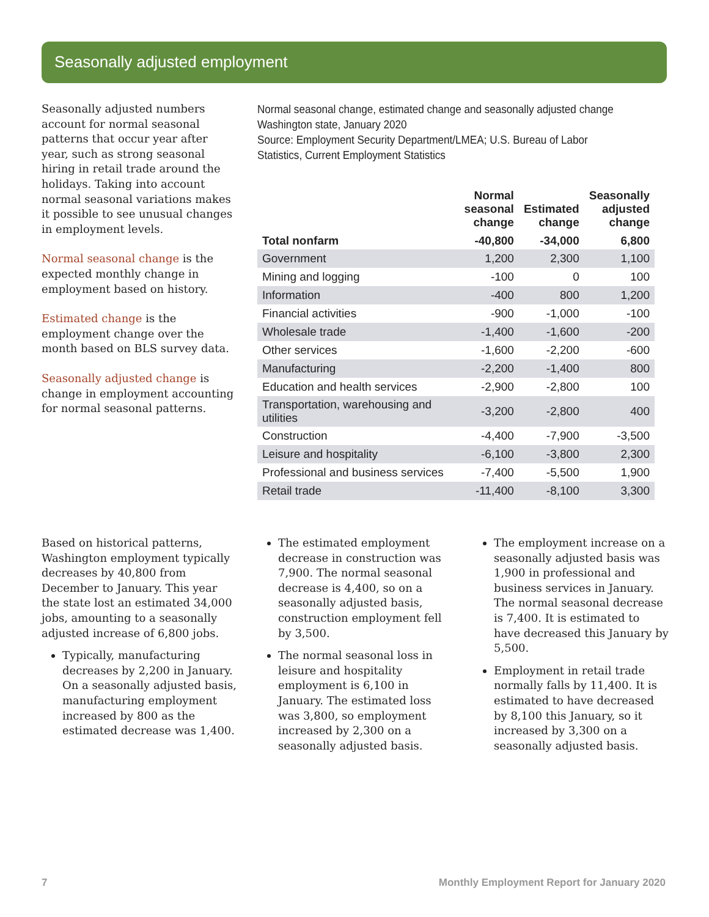Seasonally adjusted employment
Seasonally adjusted numbers account for normal seasonal patterns that occur year after year, such as strong seasonal hiring in retail trade around the holidays. Taking into account normal seasonal variations makes it possible to see unusual changes in employment levels.
Normal seasonal change is the expected monthly change in employment based on history.
Estimated change is the employment change over the month based on BLS survey data.
Seasonally adjusted change is change in employment accounting for normal seasonal patterns.
Normal seasonal change, estimated change and seasonally adjusted change
Washington state, January 2020
Source: Employment Security Department/LMEA; U.S. Bureau of Labor Statistics, Current Employment Statistics
| | Normal seasonal change | Estimated change | Seasonally adjusted change |
| --- | --- | --- | --- |
| Total nonfarm | -40,800 | -34,000 | 6,800 |
| Government | 1,200 | 2,300 | 1,100 |
| Mining and logging | -100 | 0 | 100 |
| Information | -400 | 800 | 1,200 |
| Financial activities | -900 | -1,000 | -100 |
| Wholesale trade | -1,400 | -1,600 | -200 |
| Other services | -1,600 | -2,200 | -600 |
| Manufacturing | -2,200 | -1,400 | 800 |
| Education and health services | -2,900 | -2,800 | 100 |
| Transportation, warehousing and utilities | -3,200 | -2,800 | 400 |
| Construction | -4,400 | -7,900 | -3,500 |
| Leisure and hospitality | -6,100 | -3,800 | 2,300 |
| Professional and business services | -7,400 | -5,500 | 1,900 |
| Retail trade | -11,400 | -8,100 | 3,300 |
Based on historical patterns, Washington employment typically decreases by 40,800 from December to January. This year the state lost an estimated 34,000 jobs, amounting to a seasonally adjusted increase of 6,800 jobs.
Typically, manufacturing decreases by 2,200 in January. On a seasonally adjusted basis, manufacturing employment increased by 800 as the estimated decrease was 1,400.
The estimated employment decrease in construction was 7,900. The normal seasonal decrease is 4,400, so on a seasonally adjusted basis, construction employment fell by 3,500.
The normal seasonal loss in leisure and hospitality employment is 6,100 in January. The estimated loss was 3,800, so employment increased by 2,300 on a seasonally adjusted basis.
The employment increase on a seasonally adjusted basis was 1,900 in professional and business services in January. The normal seasonal decrease is 7,400. It is estimated to have decreased this January by 5,500.
Employment in retail trade normally falls by 11,400. It is estimated to have decreased by 8,100 this January, so it increased by 3,300 on a seasonally adjusted basis.
7 Monthly Employment Report for January 2020